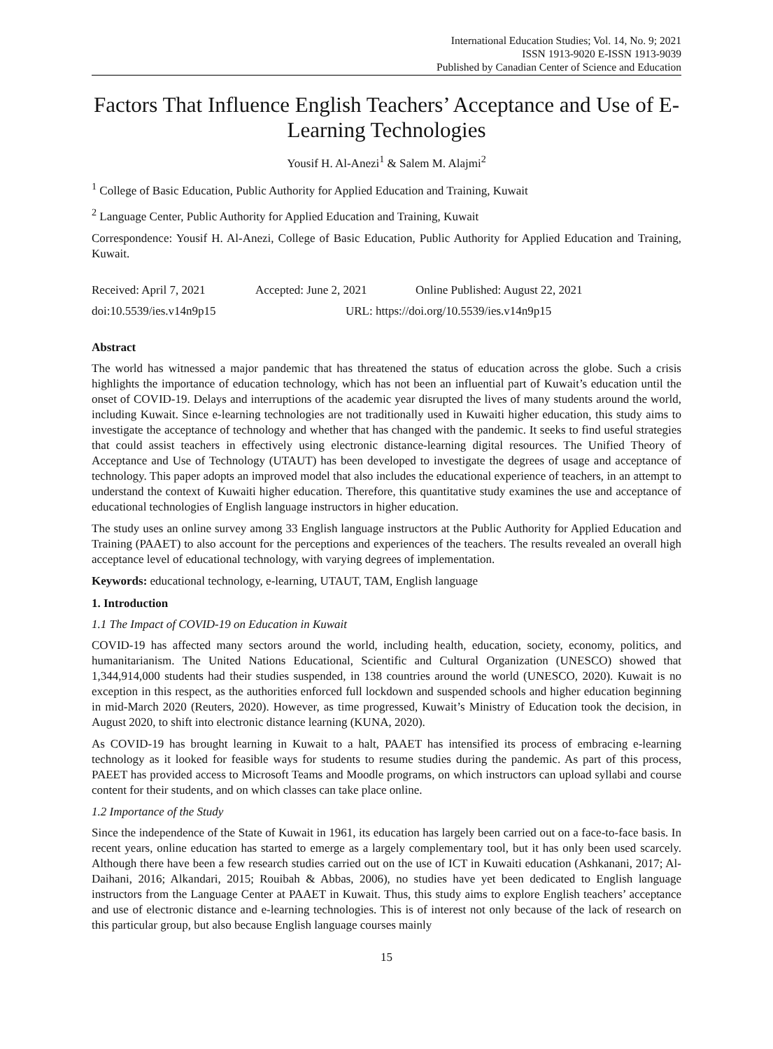International Education Studies; Vol. 14, No. 9; 2021
ISSN 1913-9020 E-ISSN 1913-9039
Published by Canadian Center of Science and Education
Factors That Influence English Teachers’ Acceptance and Use of E-Learning Technologies
Yousif H. Al-Anezi<sup>1</sup> & Salem M. Alajmi<sup>2</sup>
<sup>1</sup> College of Basic Education, Public Authority for Applied Education and Training, Kuwait
<sup>2</sup> Language Center, Public Authority for Applied Education and Training, Kuwait
Correspondence: Yousif H. Al-Anezi, College of Basic Education, Public Authority for Applied Education and Training, Kuwait.
Received: April 7, 2021 Accepted: June 2, 2021 Online Published: August 22, 2021
doi:10.5539/ies.v14n9p15 URL: https://doi.org/10.5539/ies.v14n9p15
Abstract
The world has witnessed a major pandemic that has threatened the status of education across the globe. Such a crisis highlights the importance of education technology, which has not been an influential part of Kuwait’s education until the onset of COVID-19. Delays and interruptions of the academic year disrupted the lives of many students around the world, including Kuwait. Since e-learning technologies are not traditionally used in Kuwaiti higher education, this study aims to investigate the acceptance of technology and whether that has changed with the pandemic. It seeks to find useful strategies that could assist teachers in effectively using electronic distance-learning digital resources. The Unified Theory of Acceptance and Use of Technology (UTAUT) has been developed to investigate the degrees of usage and acceptance of technology. This paper adopts an improved model that also includes the educational experience of teachers, in an attempt to understand the context of Kuwaiti higher education. Therefore, this quantitative study examines the use and acceptance of educational technologies of English language instructors in higher education.
The study uses an online survey among 33 English language instructors at the Public Authority for Applied Education and Training (PAAET) to also account for the perceptions and experiences of the teachers. The results revealed an overall high acceptance level of educational technology, with varying degrees of implementation.
Keywords: educational technology, e-learning, UTAUT, TAM, English language
1. Introduction
1.1 The Impact of COVID-19 on Education in Kuwait
COVID-19 has affected many sectors around the world, including health, education, society, economy, politics, and humanitarianism. The United Nations Educational, Scientific and Cultural Organization (UNESCO) showed that 1,344,914,000 students had their studies suspended, in 138 countries around the world (UNESCO, 2020). Kuwait is no exception in this respect, as the authorities enforced full lockdown and suspended schools and higher education beginning in mid-March 2020 (Reuters, 2020). However, as time progressed, Kuwait’s Ministry of Education took the decision, in August 2020, to shift into electronic distance learning (KUNA, 2020).
As COVID-19 has brought learning in Kuwait to a halt, PAAET has intensified its process of embracing e-learning technology as it looked for feasible ways for students to resume studies during the pandemic. As part of this process, PAEET has provided access to Microsoft Teams and Moodle programs, on which instructors can upload syllabi and course content for their students, and on which classes can take place online.
1.2 Importance of the Study
Since the independence of the State of Kuwait in 1961, its education has largely been carried out on a face-to-face basis. In recent years, online education has started to emerge as a largely complementary tool, but it has only been used scarcely. Although there have been a few research studies carried out on the use of ICT in Kuwaiti education (Ashkanani, 2017; Al-Daihani, 2016; Alkandari, 2015; Rouibah & Abbas, 2006), no studies have yet been dedicated to English language instructors from the Language Center at PAAET in Kuwait. Thus, this study aims to explore English teachers’ acceptance and use of electronic distance and e-learning technologies. This is of interest not only because of the lack of research on this particular group, but also because English language courses mainly
15